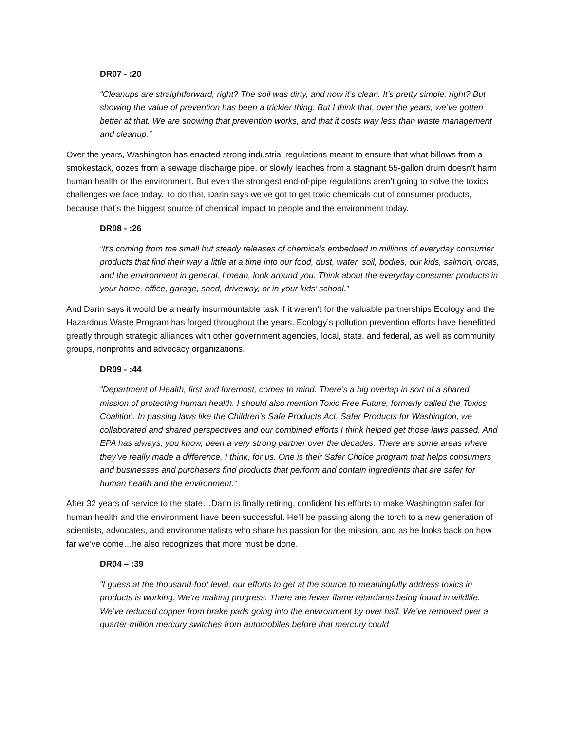DR07 - :20
“Cleanups are straightforward, right? The soil was dirty, and now it’s clean. It’s pretty simple, right? But showing the value of prevention has been a trickier thing. But I think that, over the years, we’ve gotten better at that. We are showing that prevention works, and that it costs way less than waste management and cleanup.”
Over the years, Washington has enacted strong industrial regulations meant to ensure that what billows from a smokestack, oozes from a sewage discharge pipe, or slowly leaches from a stagnant 55-gallon drum doesn’t harm human health or the environment. But even the strongest end-of-pipe regulations aren’t going to solve the toxics challenges we face today. To do that, Darin says we’ve got to get toxic chemicals out of consumer products, because that’s the biggest source of chemical impact to people and the environment today.
DR08 - :26
“It’s coming from the small but steady releases of chemicals embedded in millions of everyday consumer products that find their way a little at a time into our food, dust, water, soil, bodies, our kids, salmon, orcas, and the environment in general. I mean, look around you. Think about the everyday consumer products in your home, office, garage, shed, driveway, or in your kids’ school.”
And Darin says it would be a nearly insurmountable task if it weren’t for the valuable partnerships Ecology and the Hazardous Waste Program has forged throughout the years. Ecology’s pollution prevention efforts have benefitted greatly through strategic alliances with other government agencies, local, state, and federal, as well as community groups, nonprofits and advocacy organizations.
DR09 - :44
“Department of Health, first and foremost, comes to mind. There’s a big overlap in sort of a shared mission of protecting human health. I should also mention Toxic Free Future, formerly called the Toxics Coalition. In passing laws like the Children’s Safe Products Act, Safer Products for Washington, we collaborated and shared perspectives and our combined efforts I think helped get those laws passed. And EPA has always, you know, been a very strong partner over the decades. There are some areas where they’ve really made a difference, I think, for us. One is their Safer Choice program that helps consumers and businesses and purchasers find products that perform and contain ingredients that are safer for human health and the environment.”
After 32 years of service to the state…Darin is finally retiring, confident his efforts to make Washington safer for human health and the environment have been successful. He’ll be passing along the torch to a new generation of scientists, advocates, and environmentalists who share his passion for the mission, and as he looks back on how far we’ve come…he also recognizes that more must be done.
DR04 – :39
“I guess at the thousand-foot level, our efforts to get at the source to meaningfully address toxics in products is working. We’re making progress. There are fewer flame retardants being found in wildlife. We’ve reduced copper from brake pads going into the environment by over half. We’ve removed over a quarter-million mercury switches from automobiles before that mercury could